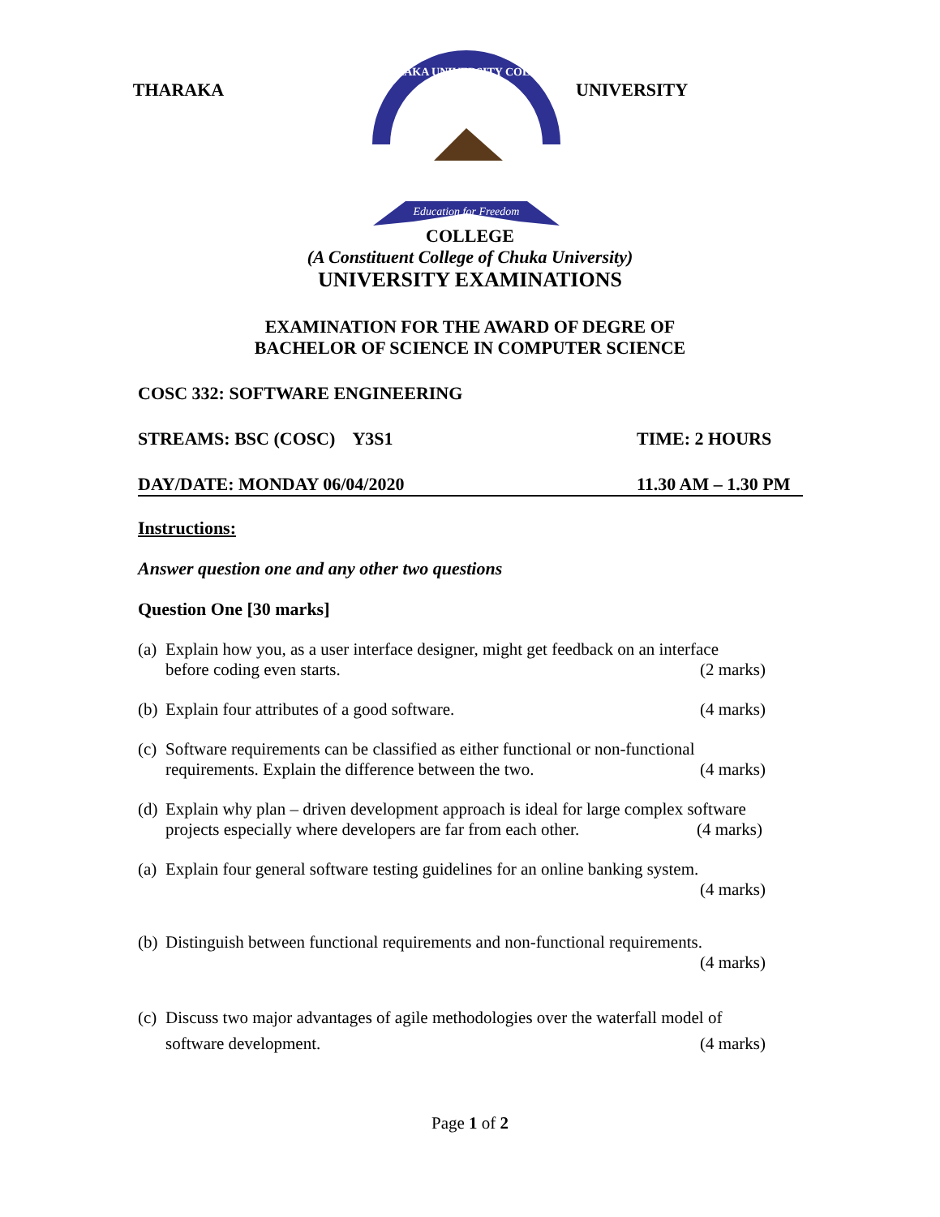THARAKA
THARAKA UNIVERSITY COLLEGE
Education for Freedom
UNIVERSITY
COLLEGE
(A Constituent College of Chuka University)
UNIVERSITY EXAMINATIONS
EXAMINATION FOR THE AWARD OF DEGRE OF
BACHELOR OF SCIENCE IN COMPUTER SCIENCE
COSC 332: SOFTWARE ENGINEERING
STREAMS: BSC (COSC) Y3S1 TIME: 2 HOURS
DAY/DATE: MONDAY 06/04/2020 11.30 AM – 1.30 PM
Instructions:
Answer question one and any other two questions
Question One [30 marks]
(a) Explain how you, as a user interface designer, might get feedback on an interface before coding even starts. (2 marks)
(b) Explain four attributes of a good software. (4 marks)
(c) Software requirements can be classified as either functional or non-functional requirements. Explain the difference between the two. (4 marks)
(d) Explain why plan – driven development approach is ideal for large complex software projects especially where developers are far from each other. (4 marks)
(a) Explain four general software testing guidelines for an online banking system.
(4 marks)
(b) Distinguish between functional requirements and non-functional requirements.
(4 marks)
(c) Discuss two major advantages of agile methodologies over the waterfall model of software development. (4 marks)
Page 1 of 2